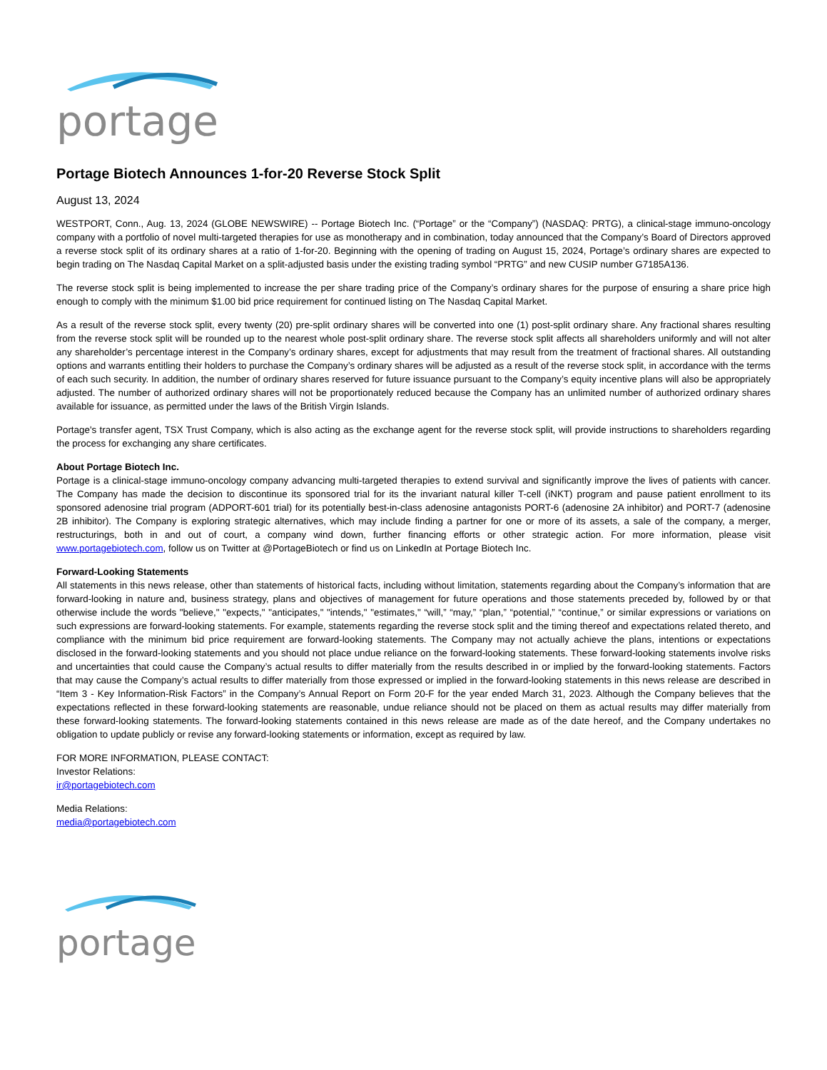portage
Portage Biotech Announces 1-for-20 Reverse Stock Split
August 13, 2024
WESTPORT, Conn., Aug. 13, 2024 (GLOBE NEWSWIRE) -- Portage Biotech Inc. (“Portage” or the “Company”) (NASDAQ: PRTG), a clinical-stage immuno-oncology company with a portfolio of novel multi-targeted therapies for use as monotherapy and in combination, today announced that the Company’s Board of Directors approved a reverse stock split of its ordinary shares at a ratio of 1-for-20. Beginning with the opening of trading on August 15, 2024, Portage’s ordinary shares are expected to begin trading on The Nasdaq Capital Market on a split-adjusted basis under the existing trading symbol “PRTG” and new CUSIP number G7185A136.
The reverse stock split is being implemented to increase the per share trading price of the Company’s ordinary shares for the purpose of ensuring a share price high enough to comply with the minimum $1.00 bid price requirement for continued listing on The Nasdaq Capital Market.
As a result of the reverse stock split, every twenty (20) pre-split ordinary shares will be converted into one (1) post-split ordinary share. Any fractional shares resulting from the reverse stock split will be rounded up to the nearest whole post-split ordinary share. The reverse stock split affects all shareholders uniformly and will not alter any shareholder’s percentage interest in the Company’s ordinary shares, except for adjustments that may result from the treatment of fractional shares. All outstanding options and warrants entitling their holders to purchase the Company’s ordinary shares will be adjusted as a result of the reverse stock split, in accordance with the terms of each such security. In addition, the number of ordinary shares reserved for future issuance pursuant to the Company’s equity incentive plans will also be appropriately adjusted. The number of authorized ordinary shares will not be proportionately reduced because the Company has an unlimited number of authorized ordinary shares available for issuance, as permitted under the laws of the British Virgin Islands.
Portage's transfer agent, TSX Trust Company, which is also acting as the exchange agent for the reverse stock split, will provide instructions to shareholders regarding the process for exchanging any share certificates.
About Portage Biotech Inc.
Portage is a clinical-stage immuno-oncology company advancing multi-targeted therapies to extend survival and significantly improve the lives of patients with cancer. The Company has made the decision to discontinue its sponsored trial for its the invariant natural killer T-cell (iNKT) program and pause patient enrollment to its sponsored adenosine trial program (ADPORT-601 trial) for its potentially best-in-class adenosine antagonists PORT-6 (adenosine 2A inhibitor) and PORT-7 (adenosine 2B inhibitor). The Company is exploring strategic alternatives, which may include finding a partner for one or more of its assets, a sale of the company, a merger, restructurings, both in and out of court, a company wind down, further financing efforts or other strategic action. For more information, please visit www.portagebiotech.com, follow us on Twitter at @PortageBiotech or find us on LinkedIn at Portage Biotech Inc.
Forward-Looking Statements
All statements in this news release, other than statements of historical facts, including without limitation, statements regarding about the Company’s information that are forward-looking in nature and, business strategy, plans and objectives of management for future operations and those statements preceded by, followed by or that otherwise include the words "believe," "expects," "anticipates," "intends," "estimates," “will,” “may,” “plan,” “potential,” “continue,” or similar expressions or variations on such expressions are forward-looking statements. For example, statements regarding the reverse stock split and the timing thereof and expectations related thereto, and compliance with the minimum bid price requirement are forward-looking statements. The Company may not actually achieve the plans, intentions or expectations disclosed in the forward-looking statements and you should not place undue reliance on the forward-looking statements. These forward-looking statements involve risks and uncertainties that could cause the Company’s actual results to differ materially from the results described in or implied by the forward-looking statements. Factors that may cause the Company’s actual results to differ materially from those expressed or implied in the forward-looking statements in this news release are described in “Item 3 - Key Information-Risk Factors” in the Company’s Annual Report on Form 20-F for the year ended March 31, 2023. Although the Company believes that the expectations reflected in these forward-looking statements are reasonable, undue reliance should not be placed on them as actual results may differ materially from these forward-looking statements. The forward-looking statements contained in this news release are made as of the date hereof, and the Company undertakes no obligation to update publicly or revise any forward-looking statements or information, except as required by law.
FOR MORE INFORMATION, PLEASE CONTACT:
Investor Relations:
ir@portagebiotech.com
Media Relations:
media@portagebiotech.com
portage